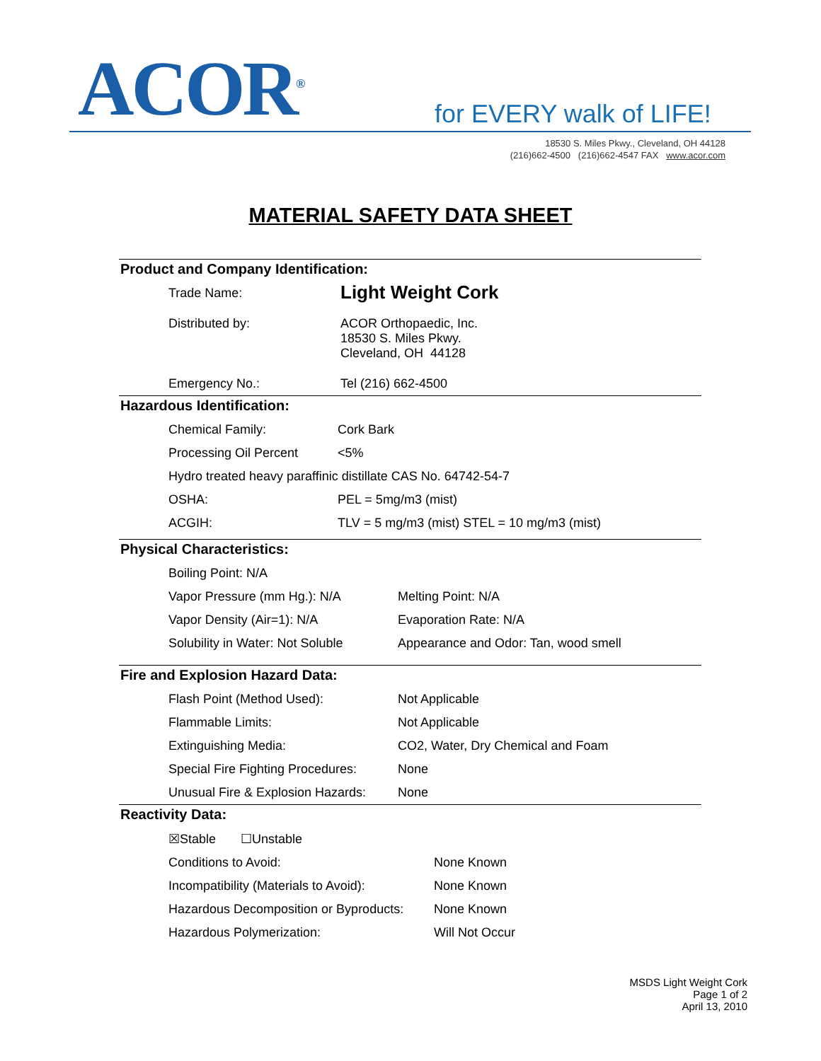ACOR<sup>®</sup> for EVERY walk of LIFE!
18530 S. Miles Pkwy., Cleveland, OH 44128
(216)662-4500 (216)662-4547 FAX www.acor.com
MATERIAL SAFETY DATA SHEET
Product and Company Identification:
| Trade Name: | Light Weight Cork |
| Distributed by: | ACOR Orthopaedic, Inc. 18530 S. Miles Pkwy. Cleveland, OH 44128 |
| Emergency No.: | Tel (216) 662-4500 |
Hazardous Identification:
| Chemical Family: | Cork Bark |
| Processing Oil Percent | <5% |
| Hydro treated heavy paraffinic distillate CAS No. 64742-54-7 | |
| OSHA: | PEL = 5mg/m3 (mist) |
| ACGIH: | TLV = 5 mg/m3 (mist) STEL = 10 mg/m3 (mist) |
Physical Characteristics:
| Boiling Point: N/A | |
| Vapor Pressure (mm Hg.): N/A | Melting Point: N/A |
| Vapor Density (Air=1): N/A | Evaporation Rate: N/A |
| Solubility in Water: Not Soluble | Appearance and Odor: Tan, wood smell |
Fire and Explosion Hazard Data:
| Flash Point (Method Used): | Not Applicable |
| Flammable Limits: | Not Applicable |
| Extinguishing Media: | CO2, Water, Dry Chemical and Foam |
| Special Fire Fighting Procedures: | None |
| Unusual Fire & Explosion Hazards: | None |
Reactivity Data:
| ☒Stable ☐Unstable | |
| Conditions to Avoid: | None Known |
| Incompatibility (Materials to Avoid): | None Known |
| Hazardous Decomposition or Byproducts: | None Known |
| Hazardous Polymerization: | Will Not Occur |
MSDS Light Weight Cork
Page 1 of 2
April 13, 2010